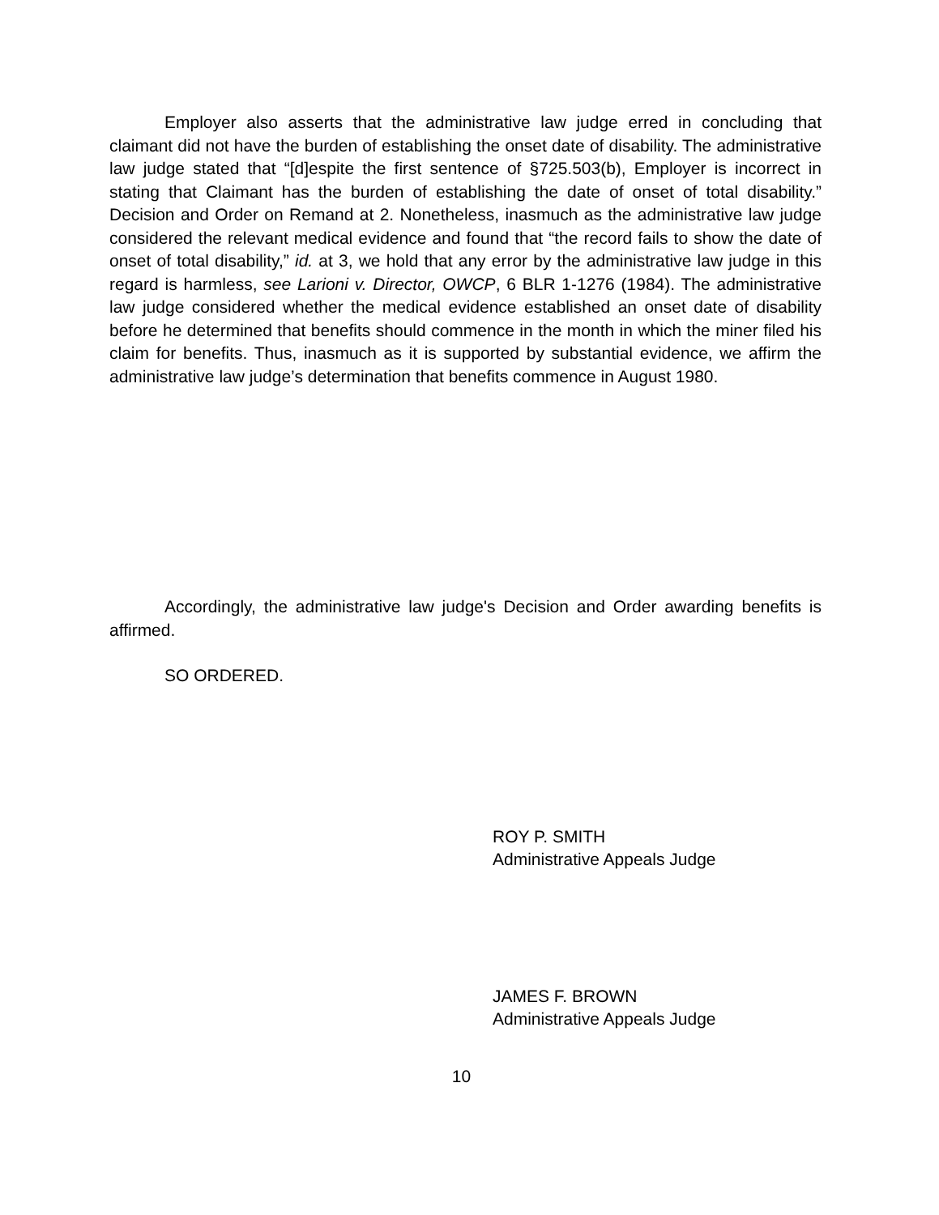Employer also asserts that the administrative law judge erred in concluding that claimant did not have the burden of establishing the onset date of disability. The administrative law judge stated that “[d]espite the first sentence of §725.503(b), Employer is incorrect in stating that Claimant has the burden of establishing the date of onset of total disability.” Decision and Order on Remand at 2. Nonetheless, inasmuch as the administrative law judge considered the relevant medical evidence and found that “the record fails to show the date of onset of total disability,” id. at 3, we hold that any error by the administrative law judge in this regard is harmless, see Larioni v. Director, OWCP, 6 BLR 1-1276 (1984). The administrative law judge considered whether the medical evidence established an onset date of disability before he determined that benefits should commence in the month in which the miner filed his claim for benefits. Thus, inasmuch as it is supported by substantial evidence, we affirm the administrative law judge’s determination that benefits commence in August 1980.
Accordingly, the administrative law judge's Decision and Order awarding benefits is affirmed.
SO ORDERED.
ROY P. SMITH
Administrative Appeals Judge
JAMES F. BROWN
Administrative Appeals Judge
10